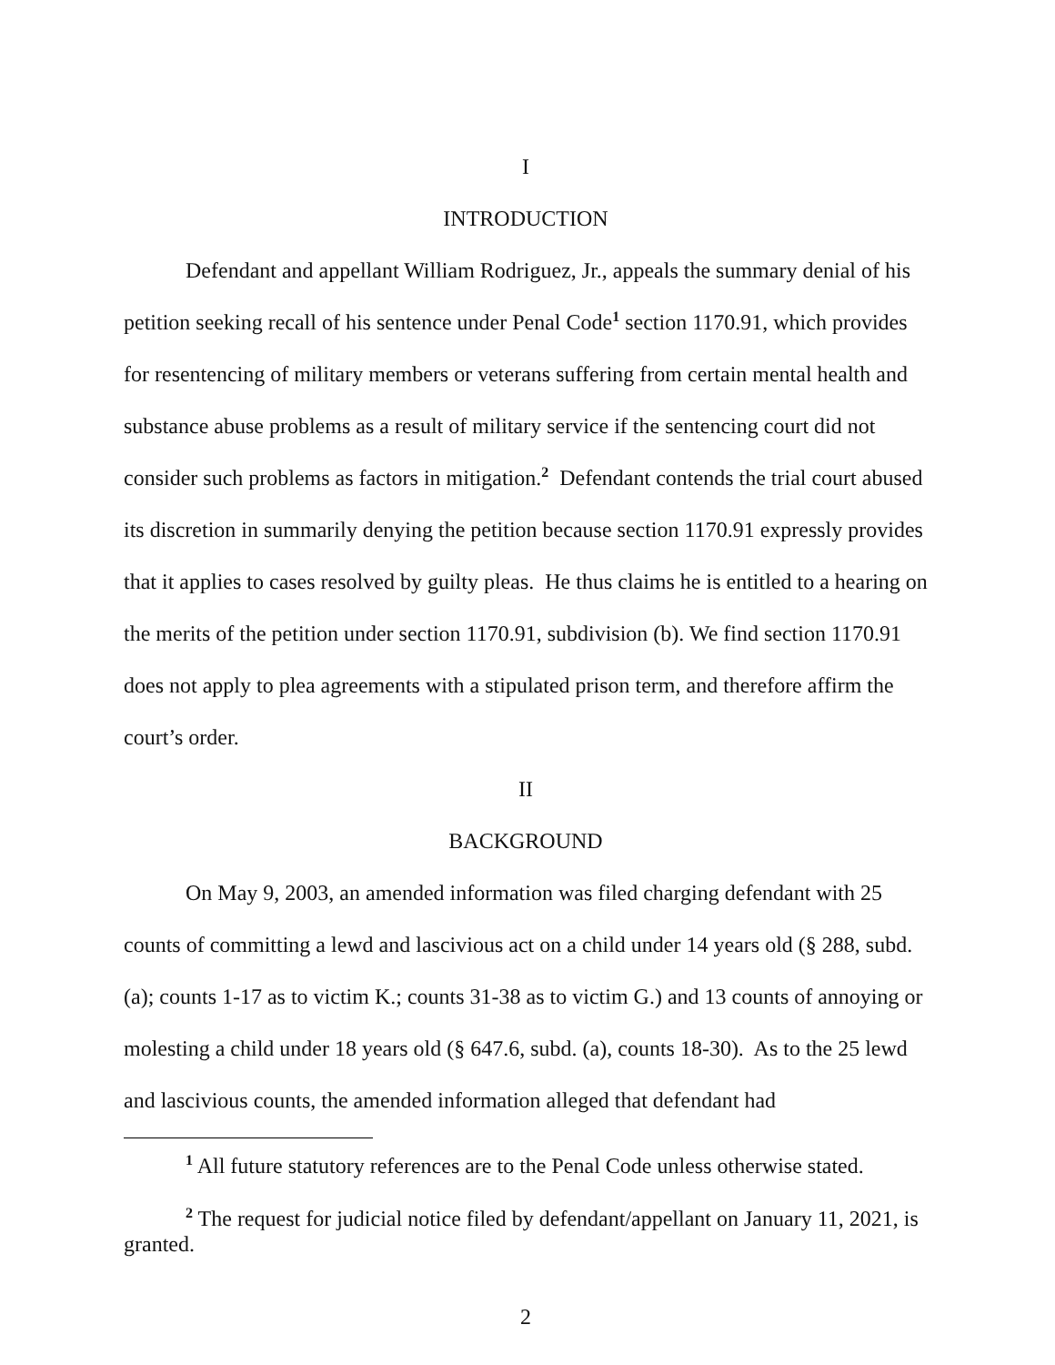I
INTRODUCTION
Defendant and appellant William Rodriguez, Jr., appeals the summary denial of his petition seeking recall of his sentence under Penal Code<sup>1</sup> section 1170.91, which provides for resentencing of military members or veterans suffering from certain mental health and substance abuse problems as a result of military service if the sentencing court did not consider such problems as factors in mitigation.<sup>2</sup> Defendant contends the trial court abused its discretion in summarily denying the petition because section 1170.91 expressly provides that it applies to cases resolved by guilty pleas. He thus claims he is entitled to a hearing on the merits of the petition under section 1170.91, subdivision (b). We find section 1170.91 does not apply to plea agreements with a stipulated prison term, and therefore affirm the court’s order.
II
BACKGROUND
On May 9, 2003, an amended information was filed charging defendant with 25 counts of committing a lewd and lascivious act on a child under 14 years old (§ 288, subd. (a); counts 1-17 as to victim K.; counts 31-38 as to victim G.) and 13 counts of annoying or molesting a child under 18 years old (§ 647.6, subd. (a), counts 18-30). As to the 25 lewd and lascivious counts, the amended information alleged that defendant had
<sup>1</sup> All future statutory references are to the Penal Code unless otherwise stated.
<sup>2</sup> The request for judicial notice filed by defendant/appellant on January 11, 2021, is granted.
2